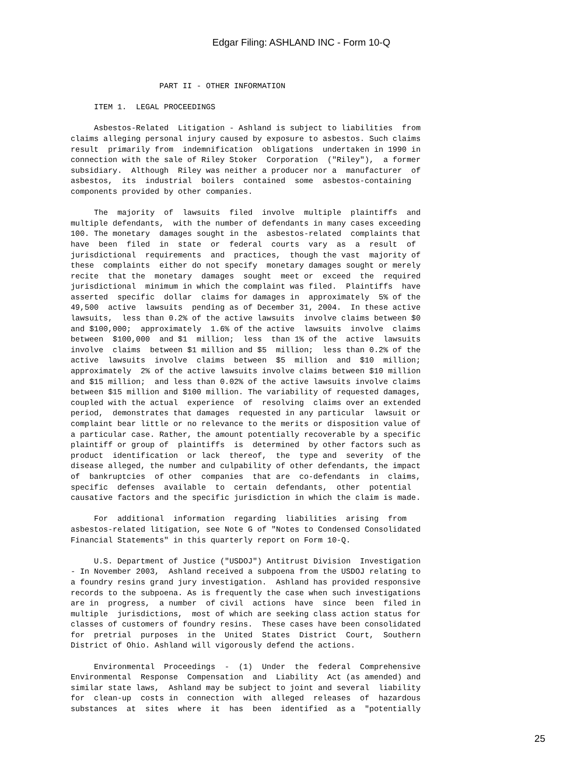Edgar Filing: ASHLAND INC - Form 10-Q
PART II - OTHER INFORMATION ITEM 1. LEGAL PROCEEDINGS Asbestos-Related Litigation - Ashland is subject to liabilities from claims alleging personal injury caused by exposure to asbestos. Such claims result primarily from indemnification obligations undertaken in 1990 in connection with the sale of Riley Stoker Corporation ("Riley"), a former subsidiary. Although Riley was neither a producer nor a manufacturer of asbestos, its industrial boilers contained some asbestos-containing components provided by other companies. The majority of lawsuits filed involve multiple plaintiffs and multiple defendants, with the number of defendants in many cases exceeding 100. The monetary damages sought in the asbestos-related complaints that have been filed in state or federal courts vary as a result of jurisdictional requirements and practices, though the vast majority of these complaints either do not specify monetary damages sought or merely recite that the monetary damages sought meet or exceed the required jurisdictional minimum in which the complaint was filed. Plaintiffs have asserted specific dollar claims for damages in approximately 5% of the 49,500 active lawsuits pending as of December 31, 2004. In these active lawsuits, less than 0.2% of the active lawsuits involve claims between $0 and $100,000; approximately 1.6% of the active lawsuits involve claims between $100,000 and $1 million; less than 1% of the active lawsuits involve claims between $1 million and $5 million; less than 0.2% of the active lawsuits involve claims between $5 million and $10 million; approximately 2% of the active lawsuits involve claims between $10 million and $15 million; and less than 0.02% of the active lawsuits involve claims between $15 million and $100 million. The variability of requested damages, coupled with the actual experience of resolving claims over an extended period, demonstrates that damages requested in any particular lawsuit or complaint bear little or no relevance to the merits or disposition value of a particular case. Rather, the amount potentially recoverable by a specific plaintiff or group of plaintiffs is determined by other factors such as product identification or lack thereof, the type and severity of the disease alleged, the number and culpability of other defendants, the impact of bankruptcies of other companies that are co-defendants in claims, specific defenses available to certain defendants, other potential causative factors and the specific jurisdiction in which the claim is made. For additional information regarding liabilities arising from asbestos-related litigation, see Note G of "Notes to Condensed Consolidated Financial Statements" in this quarterly report on Form 10-Q. U.S. Department of Justice ("USDOJ") Antitrust Division Investigation - In November 2003, Ashland received a subpoena from the USDOJ relating to a foundry resins grand jury investigation. Ashland has provided responsive records to the subpoena. As is frequently the case when such investigations are in progress, a number of civil actions have since been filed in multiple jurisdictions, most of which are seeking class action status for classes of customers of foundry resins. These cases have been consolidated for pretrial purposes in the United States District Court, Southern District of Ohio. Ashland will vigorously defend the actions. Environmental Proceedings - (1) Under the federal Comprehensive Environmental Response Compensation and Liability Act (as amended) and similar state laws, Ashland may be subject to joint and several liability for clean-up costs in connection with alleged releases of hazardous substances at sites where it has been identified as a "potentially
25